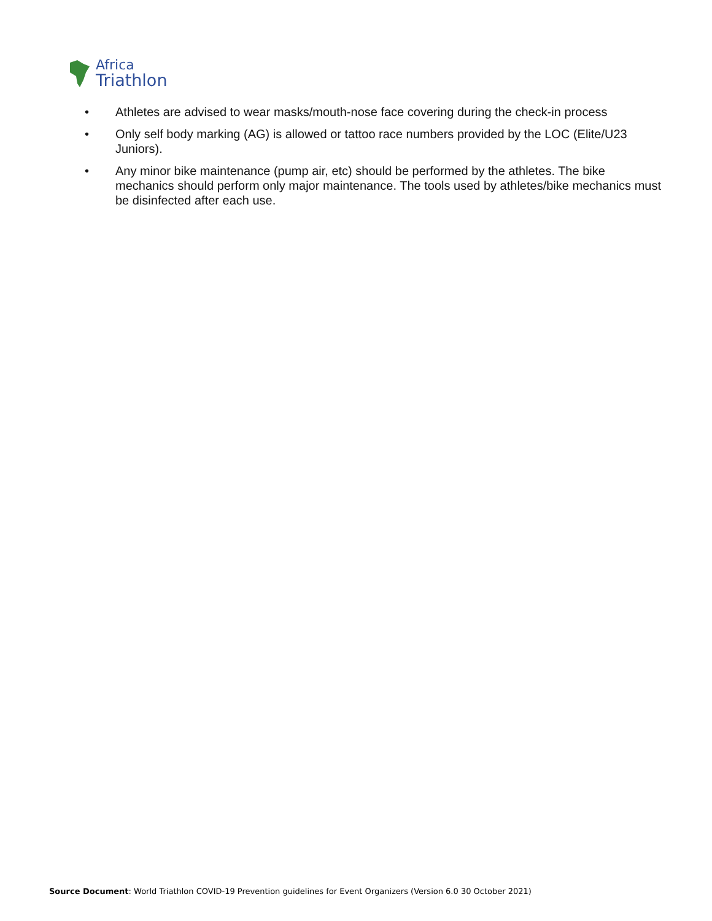Africa
Triathlon
• Athletes are advised to wear masks/mouth-nose face covering during the check-in process
• Only self body marking (AG) is allowed or tattoo race numbers provided by the LOC (Elite/U23 Juniors).
• Any minor bike maintenance (pump air, etc) should be performed by the athletes. The bike mechanics should perform only major maintenance. The tools used by athletes/bike mechanics must be disinfected after each use.
Source Document: World Triathlon COVID-19 Prevention guidelines for Event Organizers (Version 6.0 30 October 2021)